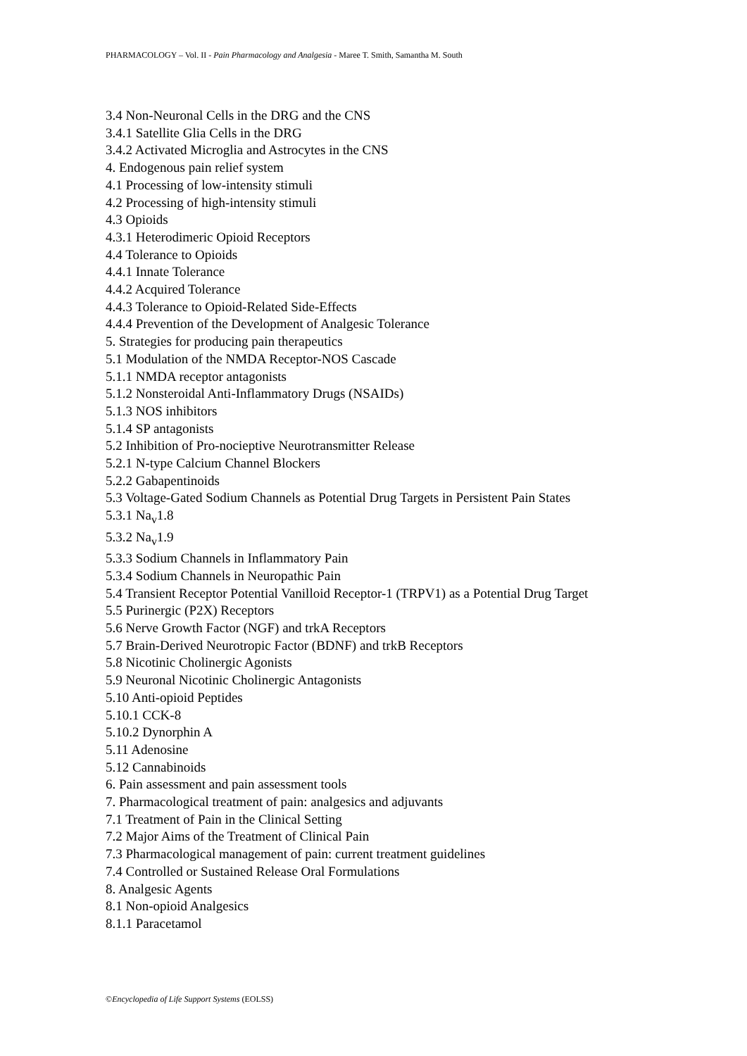PHARMACOLOGY – Vol. II - Pain Pharmacology and Analgesia - Maree T. Smith, Samantha M. South
3.4 Non-Neuronal Cells in the DRG and the CNS
3.4.1 Satellite Glia Cells in the DRG
3.4.2 Activated Microglia and Astrocytes in the CNS
4. Endogenous pain relief system
4.1 Processing of low-intensity stimuli
4.2 Processing of high-intensity stimuli
4.3 Opioids
4.3.1 Heterodimeric Opioid Receptors
4.4 Tolerance to Opioids
4.4.1 Innate Tolerance
4.4.2 Acquired Tolerance
4.4.3 Tolerance to Opioid-Related Side-Effects
4.4.4 Prevention of the Development of Analgesic Tolerance
5. Strategies for producing pain therapeutics
5.1 Modulation of the NMDA Receptor-NOS Cascade
5.1.1 NMDA receptor antagonists
5.1.2 Nonsteroidal Anti-Inflammatory Drugs (NSAIDs)
5.1.3 NOS inhibitors
5.1.4 SP antagonists
5.2 Inhibition of Pro-nocieptive Neurotransmitter Release
5.2.1 N-type Calcium Channel Blockers
5.2.2 Gabapentinoids
5.3 Voltage-Gated Sodium Channels as Potential Drug Targets in Persistent Pain States
5.3.1 Na<sub>v</sub>1.8
5.3.2 Na<sub>v</sub>1.9
5.3.3 Sodium Channels in Inflammatory Pain
5.3.4 Sodium Channels in Neuropathic Pain
5.4 Transient Receptor Potential Vanilloid Receptor-1 (TRPV1) as a Potential Drug Target
5.5 Purinergic (P2X) Receptors
5.6 Nerve Growth Factor (NGF) and trkA Receptors
5.7 Brain-Derived Neurotropic Factor (BDNF) and trkB Receptors
5.8 Nicotinic Cholinergic Agonists
5.9 Neuronal Nicotinic Cholinergic Antagonists
5.10 Anti-opioid Peptides
5.10.1 CCK-8
5.10.2 Dynorphin A
5.11 Adenosine
5.12 Cannabinoids
6. Pain assessment and pain assessment tools
7. Pharmacological treatment of pain: analgesics and adjuvants
7.1 Treatment of Pain in the Clinical Setting
7.2 Major Aims of the Treatment of Clinical Pain
7.3 Pharmacological management of pain: current treatment guidelines
7.4 Controlled or Sustained Release Oral Formulations
8. Analgesic Agents
8.1 Non-opioid Analgesics
8.1.1 Paracetamol
©Encyclopedia of Life Support Systems (EOLSS)